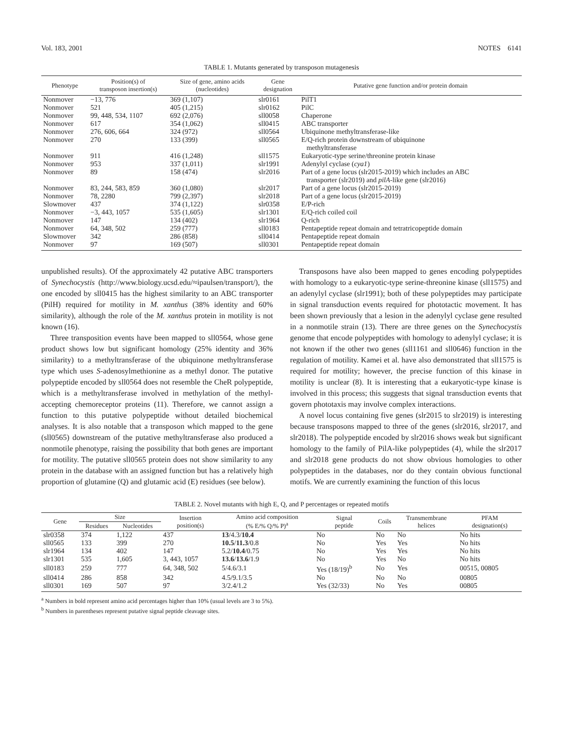Vol. 183, 2001 NOTES 6141
TABLE 1. Mutants generated by transposon mutagenesis
| Phenotype | Position(s) of transposon insertion(s) | Size of gene, amino acids (nucleotides) | Gene designation | Putative gene function and/or protein domain |
| --- | --- | --- | --- | --- |
| Nonmover | −13, 776 | 369 (1,107) | slr0161 | PilT1 |
| Nonmover | 521 | 405 (1,215) | slr0162 | PilC |
| Nonmover | 99, 448, 534, 1107 | 692 (2,076) | sll0058 | Chaperone |
| Nonmover | 617 | 354 (1,062) | sll0415 | ABC transporter |
| Nonmover | 276, 606, 664 | 324 (972) | sll0564 | Ubiquinone methyltransferase-like |
| Nonmover | 270 | 133 (399) | sll0565 | E/Q-rich protein downstream of ubiquinone methyltransferase |
| Nonmover | 911 | 416 (1,248) | sll1575 | Eukaryotic-type serine/threonine protein kinase |
| Nonmover | 953 | 337 (1,011) | slr1991 | Adenylyl cyclase ( cya1 ) |
| Nonmover | 89 | 158 (474) | slr2016 | Part of a gene locus (slr2015-2019) which includes an ABC transporter (slr2019) and pilA -like gene (slr2016) |
| Nonmover | 83, 244, 583, 859 | 360 (1,080) | slr2017 | Part of a gene locus (slr2015-2019) |
| Nonmover | 78, 2280 | 799 (2,397) | slr2018 | Part of a gene locus (slr2015-2019) |
| Slowmover | 437 | 374 (1,122) | slr0358 | E/P-rich |
| Nonmover | −3, 443, 1057 | 535 (1,605) | slr1301 | E/Q-rich coiled coil |
| Nonmover | 147 | 134 (402) | slr1964 | Q-rich |
| Nonmover | 64, 348, 502 | 259 (777) | sll0183 | Pentapeptide repeat domain and tetratricopeptide domain |
| Slowmover | 342 | 286 (858) | sll0414 | Pentapeptide repeat domain |
| Nonmover | 97 | 169 (507) | sll0301 | Pentapeptide repeat domain |
unpublished results). Of the approximately 42 putative ABC transporters of Synechocystis (http://www.biology.ucsd.edu/≈ipaulsen/transport/), the one encoded by sll0415 has the highest similarity to an ABC transporter (PilH) required for motility in M. xanthus (38% identity and 60% similarity), although the role of the M. xanthus protein in motility is not known (16).
Three transposition events have been mapped to sll0564, whose gene product shows low but significant homology (25% identity and 36% similarity) to a methyltransferase of the ubiquinone methyltransferase type which uses S-adenosylmethionine as a methyl donor. The putative polypeptide encoded by sll0564 does not resemble the CheR polypeptide, which is a methyltransferase involved in methylation of the methyl-accepting chemoreceptor proteins (11). Therefore, we cannot assign a function to this putative polypeptide without detailed biochemical analyses. It is also notable that a transposon which mapped to the gene (sll0565) downstream of the putative methyltransferase also produced a nonmotile phenotype, raising the possibility that both genes are important for motility. The putative sll0565 protein does not show similarity to any protein in the database with an assigned function but has a relatively high proportion of glutamine (Q) and glutamic acid (E) residues (see below).
Transposons have also been mapped to genes encoding polypeptides with homology to a eukaryotic-type serine-threonine kinase (sll1575) and an adenylyl cyclase (slr1991); both of these polypeptides may participate in signal transduction events required for phototactic movement. It has been shown previously that a lesion in the adenylyl cyclase gene resulted in a nonmotile strain (13). There are three genes on the Synechocystis genome that encode polypeptides with homology to adenylyl cyclase; it is not known if the other two genes (sll1161 and sll0646) function in the regulation of motility. Kamei et al. have also demonstrated that sll1575 is required for motility; however, the precise function of this kinase in motility is unclear (8). It is interesting that a eukaryotic-type kinase is involved in this process; this suggests that signal transduction events that govern phototaxis may involve complex interactions.
A novel locus containing five genes (slr2015 to slr2019) is interesting because transposons mapped to three of the genes (slr2016, slr2017, and slr2018). The polypeptide encoded by slr2016 shows weak but significant homology to the family of PilA-like polypeptides (4), while the slr2017 and slr2018 gene products do not show obvious homologies to other polypeptides in the databases, nor do they contain obvious functional motifs. We are currently examining the function of this locus
TABLE 2. Novel mutants with high E, Q, and P percentages or repeated motifs
| Gene | Size | | Insertion position(s) | Amino acid composition (% E/% Q/% P)<sup>a</sup> | Signal peptide | Coils | Transmembrane helices | PFAM designation(s) |
| --- | --- | --- | --- | --- | --- | --- | --- | --- |
| | Residues | Nucleotides | | | | | | |
| slr0358 | 374 | 1,122 | 437 | 13 /4.3/ 10.4 | No | No | No | No hits |
| sll0565 | 133 | 399 | 270 | 10.5 / 11.3 /0.8 | No | Yes | Yes | No hits |
| slr1964 | 134 | 402 | 147 | 5.2/ 10.4 /0.75 | No | Yes | Yes | No hits |
| slr1301 | 535 | 1,605 | 3, 443, 1057 | 13.6 / 13.6 /1.9 | No | Yes | No | No hits |
| sll0183 | 259 | 777 | 64, 348, 502 | 5/4.6/3.1 | Yes (18/19)<sup>b</sup> | No | Yes | 00515, 00805 |
| sll0414 | 286 | 858 | 342 | 4.5/9.1/3.5 | No | No | No | 00805 |
| sll0301 | 169 | 507 | 97 | 3/2.4/1.2 | Yes (32/33) | No | Yes | 00805 |
<sup>a</sup> Numbers in bold represent amino acid percentages higher than 10% (usual levels are 3 to 5%).
<sup>b</sup> Numbers in parentheses represent putative signal peptide cleavage sites.